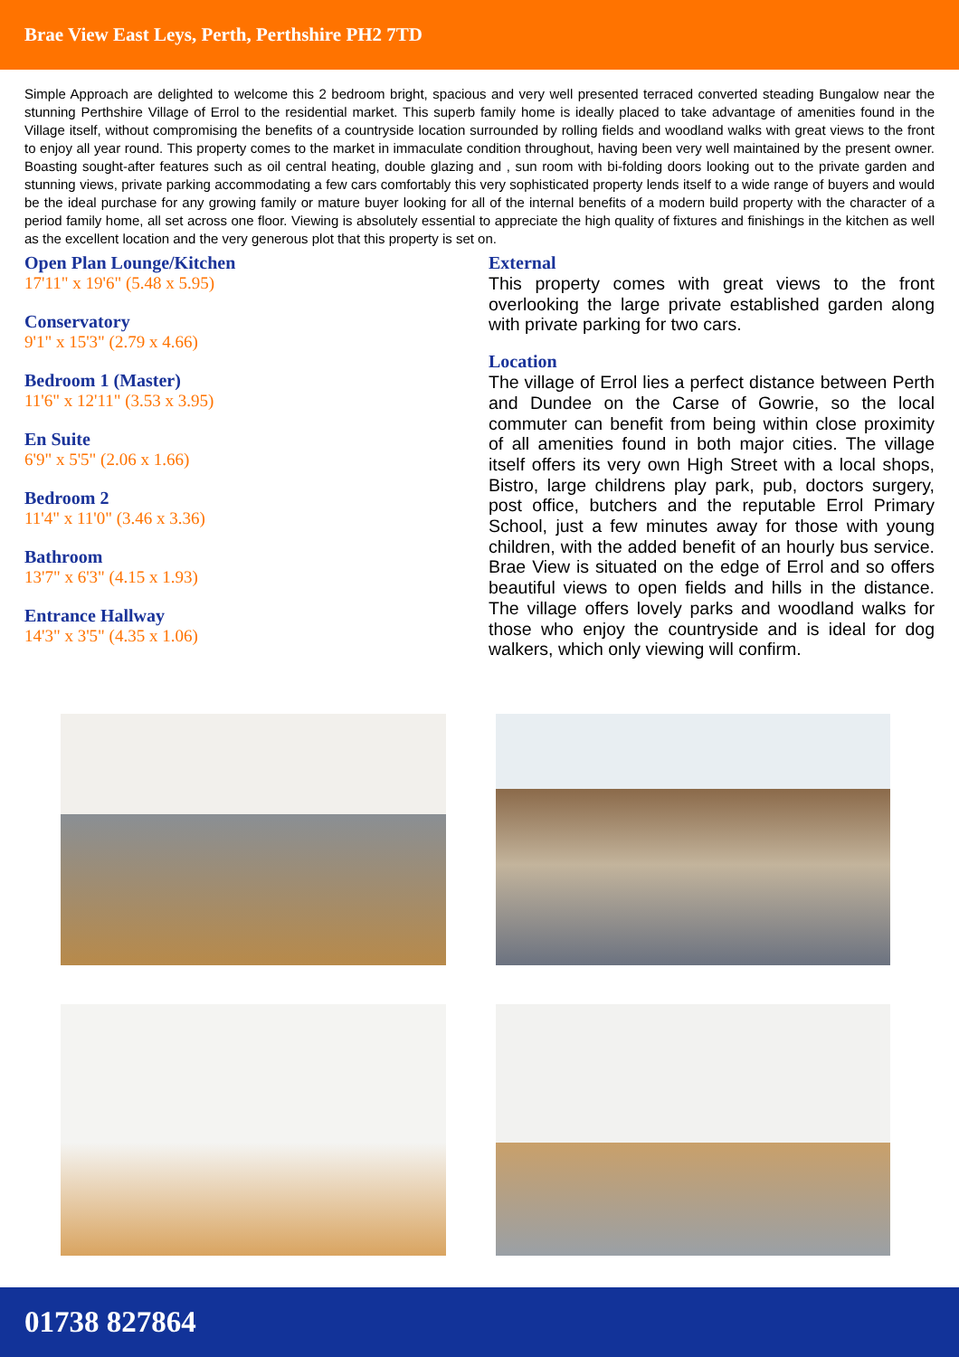Brae View East Leys, Perth, Perthshire PH2 7TD
Simple Approach are delighted to welcome this 2 bedroom bright, spacious and very well presented terraced converted steading Bungalow near the stunning Perthshire Village of Errol to the residential market. This superb family home is ideally placed to take advantage of amenities found in the Village itself, without compromising the benefits of a countryside location surrounded by rolling fields and woodland walks with great views to the front to enjoy all year round. This property comes to the market in immaculate condition throughout, having been very well maintained by the present owner. Boasting sought-after features such as oil central heating, double glazing and , sun room with bi-folding doors looking out to the private garden and stunning views, private parking accommodating a few cars comfortably this very sophisticated property lends itself to a wide range of buyers and would be the ideal purchase for any growing family or mature buyer looking for all of the internal benefits of a modern build property with the character of a period family home, all set across one floor. Viewing is absolutely essential to appreciate the high quality of fixtures and finishings in the kitchen as well as the excellent location and the very generous plot that this property is set on.
Open Plan Lounge/Kitchen
17'11" x 19'6" (5.48 x 5.95)
Conservatory
9'1" x 15'3" (2.79 x 4.66)
Bedroom 1 (Master)
11'6" x 12'11" (3.53 x 3.95)
En Suite
6'9" x 5'5" (2.06 x 1.66)
Bedroom 2
11'4" x 11'0" (3.46 x 3.36)
Bathroom
13'7" x 6'3" (4.15 x 1.93)
Entrance Hallway
14'3" x 3'5" (4.35 x 1.06)
External
This property comes with great views to the front overlooking the large private established garden along with private parking for two cars.
Location
The village of Errol lies a perfect distance between Perth and Dundee on the Carse of Gowrie, so the local commuter can benefit from being within close proximity of all amenities found in both major cities. The village itself offers its very own High Street with a local shops, Bistro, large childrens play park, pub, doctors surgery, post office, butchers and the reputable Errol Primary School, just a few minutes away for those with young children, with the added benefit of an hourly bus service. Brae View is situated on the edge of Errol and so offers beautiful views to open fields and hills in the distance. The village offers lovely parks and woodland walks for those who enjoy the countryside and is ideal for dog walkers, which only viewing will confirm.
01738 827864